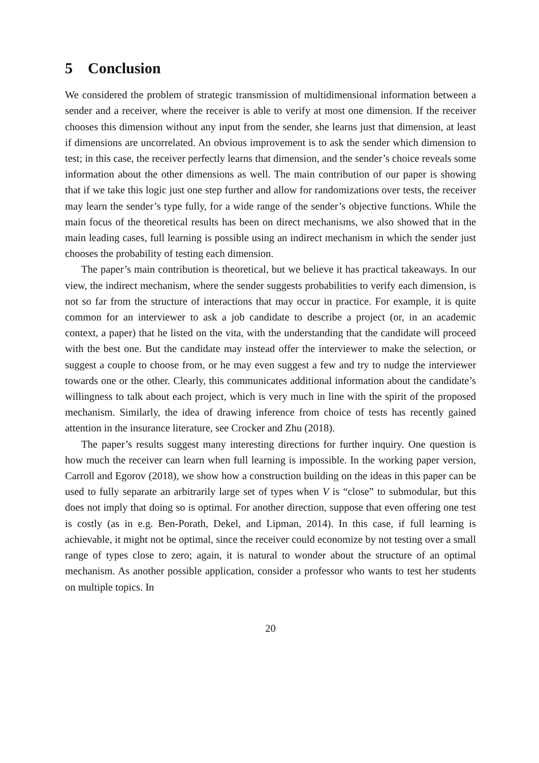5 Conclusion
We considered the problem of strategic transmission of multidimensional information between a sender and a receiver, where the receiver is able to verify at most one dimension. If the receiver chooses this dimension without any input from the sender, she learns just that dimension, at least if dimensions are uncorrelated. An obvious improvement is to ask the sender which dimension to test; in this case, the receiver perfectly learns that dimension, and the sender’s choice reveals some information about the other dimensions as well. The main contribution of our paper is showing that if we take this logic just one step further and allow for randomizations over tests, the receiver may learn the sender’s type fully, for a wide range of the sender’s objective functions. While the main focus of the theoretical results has been on direct mechanisms, we also showed that in the main leading cases, full learning is possible using an indirect mechanism in which the sender just chooses the probability of testing each dimension.
The paper’s main contribution is theoretical, but we believe it has practical takeaways. In our view, the indirect mechanism, where the sender suggests probabilities to verify each dimension, is not so far from the structure of interactions that may occur in practice. For example, it is quite common for an interviewer to ask a job candidate to describe a project (or, in an academic context, a paper) that he listed on the vita, with the understanding that the candidate will proceed with the best one. But the candidate may instead offer the interviewer to make the selection, or suggest a couple to choose from, or he may even suggest a few and try to nudge the interviewer towards one or the other. Clearly, this communicates additional information about the candidate’s willingness to talk about each project, which is very much in line with the spirit of the proposed mechanism. Similarly, the idea of drawing inference from choice of tests has recently gained attention in the insurance literature, see Crocker and Zhu (2018).
The paper’s results suggest many interesting directions for further inquiry. One question is how much the receiver can learn when full learning is impossible. In the working paper version, Carroll and Egorov (2018), we show how a construction building on the ideas in this paper can be used to fully separate an arbitrarily large set of types when V is “close” to submodular, but this does not imply that doing so is optimal. For another direction, suppose that even offering one test is costly (as in e.g. Ben-Porath, Dekel, and Lipman, 2014). In this case, if full learning is achievable, it might not be optimal, since the receiver could economize by not testing over a small range of types close to zero; again, it is natural to wonder about the structure of an optimal mechanism. As another possible application, consider a professor who wants to test her students on multiple topics. In
20